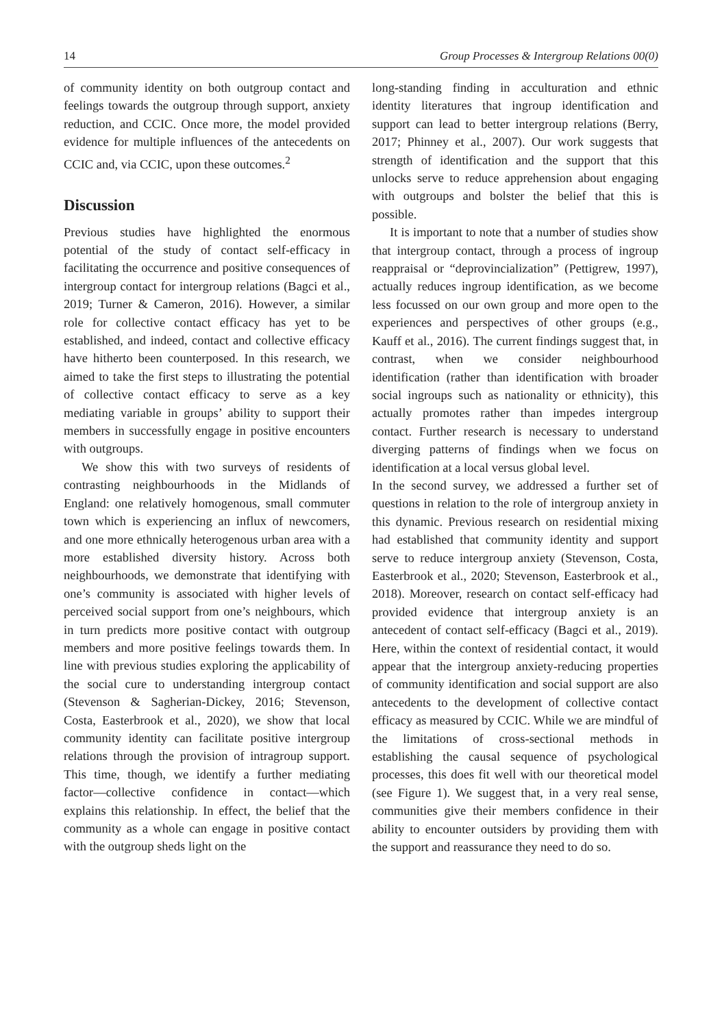14 Group Processes & Intergroup Relations 00(0)
of community identity on both outgroup contact and feelings towards the outgroup through support, anxiety reduction, and CCIC. Once more, the model provided evidence for multiple influences of the antecedents on CCIC and, via CCIC, upon these outcomes.<sup>2</sup>
Discussion
Previous studies have highlighted the enormous potential of the study of contact self-efficacy in facilitating the occurrence and positive consequences of intergroup contact for intergroup relations (Bagci et al., 2019; Turner & Cameron, 2016). However, a similar role for collective contact efficacy has yet to be established, and indeed, contact and collective efficacy have hitherto been counterposed. In this research, we aimed to take the first steps to illustrating the potential of collective contact efficacy to serve as a key mediating variable in groups’ ability to support their members in successfully engage in positive encounters with outgroups.
We show this with two surveys of residents of contrasting neighbourhoods in the Midlands of England: one relatively homogenous, small commuter town which is experiencing an influx of newcomers, and one more ethnically heterogenous urban area with a more established diversity history. Across both neighbourhoods, we demonstrate that identifying with one’s community is associated with higher levels of perceived social support from one’s neighbours, which in turn predicts more positive contact with outgroup members and more positive feelings towards them. In line with previous studies exploring the applicability of the social cure to understanding intergroup contact (Stevenson & Sagherian-Dickey, 2016; Stevenson, Costa, Easterbrook et al., 2020), we show that local community identity can facilitate positive intergroup relations through the provision of intragroup support. This time, though, we identify a further mediating factor—collective confidence in contact—which explains this relationship. In effect, the belief that the community as a whole can engage in positive contact with the outgroup sheds light on the
long-standing finding in acculturation and ethnic identity literatures that ingroup identification and support can lead to better intergroup relations (Berry, 2017; Phinney et al., 2007). Our work suggests that strength of identification and the support that this unlocks serve to reduce apprehension about engaging with outgroups and bolster the belief that this is possible.
It is important to note that a number of studies show that intergroup contact, through a process of ingroup reappraisal or “deprovincialization” (Pettigrew, 1997), actually reduces ingroup identification, as we become less focussed on our own group and more open to the experiences and perspectives of other groups (e.g., Kauff et al., 2016). The current findings suggest that, in contrast, when we consider neighbourhood identification (rather than identification with broader social ingroups such as nationality or ethnicity), this actually promotes rather than impedes intergroup contact. Further research is necessary to understand diverging patterns of findings when we focus on identification at a local versus global level.
In the second survey, we addressed a further set of questions in relation to the role of intergroup anxiety in this dynamic. Previous research on residential mixing had established that community identity and support serve to reduce intergroup anxiety (Stevenson, Costa, Easterbrook et al., 2020; Stevenson, Easterbrook et al., 2018). Moreover, research on contact self-efficacy had provided evidence that intergroup anxiety is an antecedent of contact self-efficacy (Bagci et al., 2019). Here, within the context of residential contact, it would appear that the intergroup anxiety-reducing properties of community identification and social support are also antecedents to the development of collective contact efficacy as measured by CCIC. While we are mindful of the limitations of cross-sectional methods in establishing the causal sequence of psychological processes, this does fit well with our theoretical model (see Figure 1). We suggest that, in a very real sense, communities give their members confidence in their ability to encounter outsiders by providing them with the support and reassurance they need to do so.